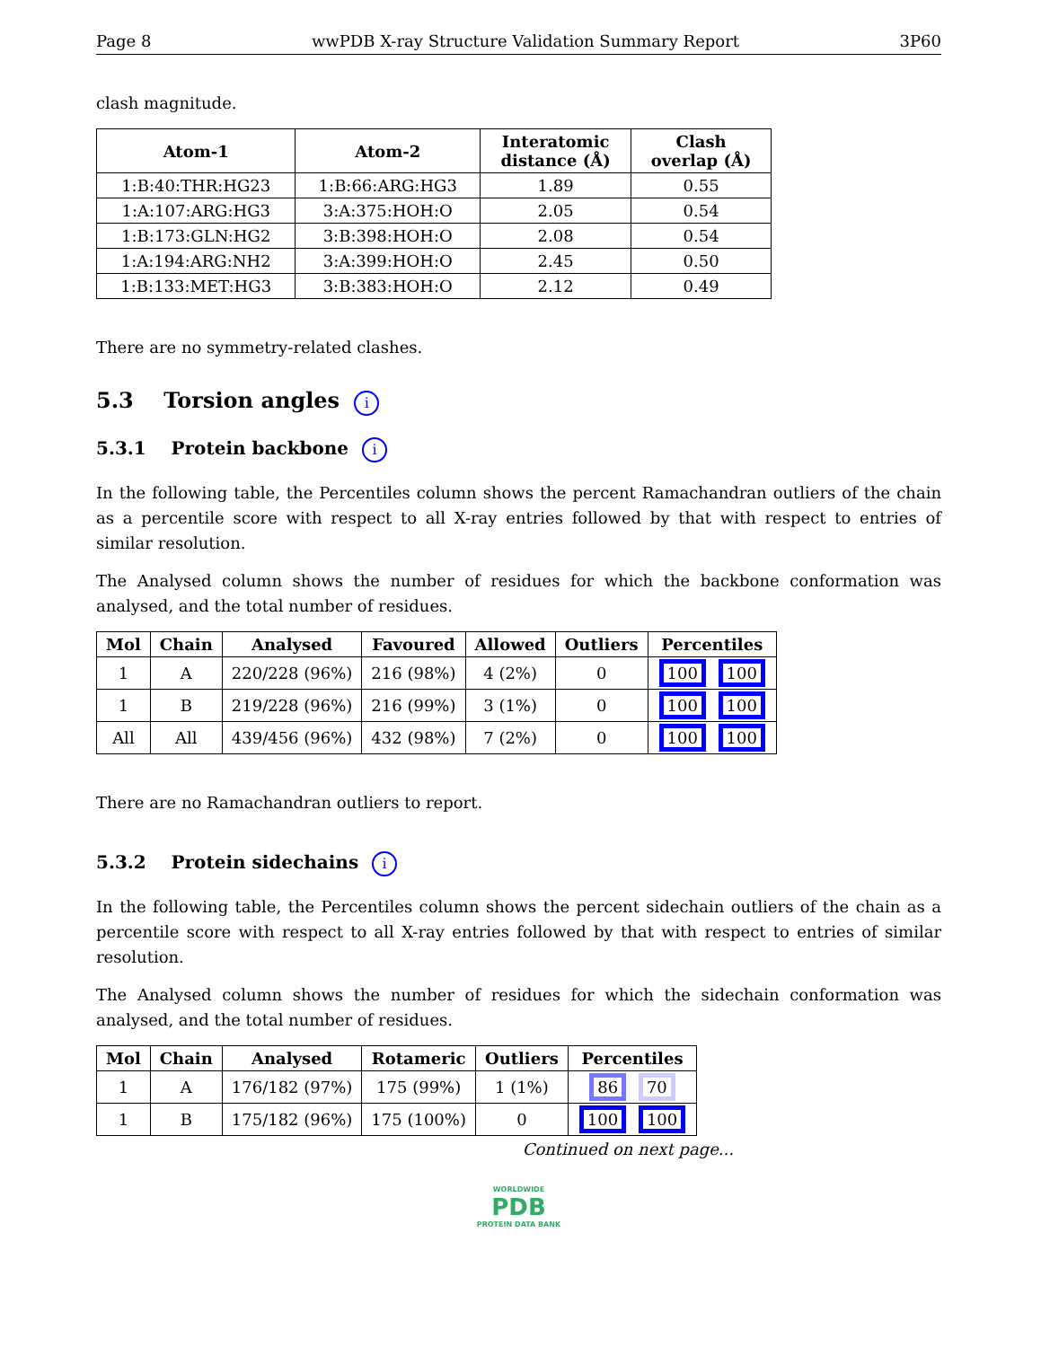Page 8 wwPDB X-ray Structure Validation Summary Report 3P60
clash magnitude.
| Atom-1 | Atom-2 | Interatomic distance (Å) | Clash overlap (Å) |
| --- | --- | --- | --- |
| 1:B:40:THR:HG23 | 1:B:66:ARG:HG3 | 1.89 | 0.55 |
| 1:A:107:ARG:HG3 | 3:A:375:HOH:O | 2.05 | 0.54 |
| 1:B:173:GLN:HG2 | 3:B:398:HOH:O | 2.08 | 0.54 |
| 1:A:194:ARG:NH2 | 3:A:399:HOH:O | 2.45 | 0.50 |
| 1:B:133:MET:HG3 | 3:B:383:HOH:O | 2.12 | 0.49 |
There are no symmetry-related clashes.
5.3 Torsion angles i
5.3.1 Protein backbone i
In the following table, the Percentiles column shows the percent Ramachandran outliers of the chain as a percentile score with respect to all X-ray entries followed by that with respect to entries of similar resolution.
The Analysed column shows the number of residues for which the backbone conformation was analysed, and the total number of residues.
| Mol | Chain | Analysed | Favoured | Allowed | Outliers | Percentiles |
| --- | --- | --- | --- | --- | --- | --- |
| 1 | A | 220/228 (96%) | 216 (98%) | 4 (2%) | 0 | 100 100 |
| 1 | B | 219/228 (96%) | 216 (99%) | 3 (1%) | 0 | 100 100 |
| All | All | 439/456 (96%) | 432 (98%) | 7 (2%) | 0 | 100 100 |
There are no Ramachandran outliers to report.
5.3.2 Protein sidechains i
In the following table, the Percentiles column shows the percent sidechain outliers of the chain as a percentile score with respect to all X-ray entries followed by that with respect to entries of similar resolution.
The Analysed column shows the number of residues for which the sidechain conformation was analysed, and the total number of residues.
| Mol | Chain | Analysed | Rotameric | Outliers | Percentiles |
| --- | --- | --- | --- | --- | --- |
| 1 | A | 176/182 (97%) | 175 (99%) | 1 (1%) | 86 70 |
| 1 | B | 175/182 (96%) | 175 (100%) | 0 | 100 100 |
Continued on next page...
WORLDWIDE
PDB
PROTEIN DATA BANK